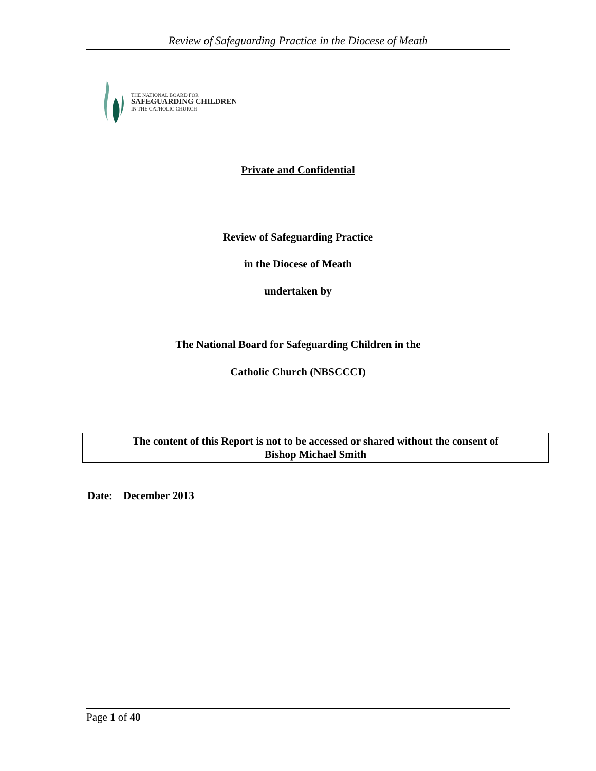Review of Safeguarding Practice in the Diocese of Meath
THE NATIONAL BOARD FOR
SAFEGUARDING CHILDREN
IN THE CATHOLIC CHURCH
Private and Confidential
Review of Safeguarding Practice
in the Diocese of Meath
undertaken by
The National Board for Safeguarding Children in the
Catholic Church (NBSCCCI)
The content of this Report is not to be accessed or shared without the consent of
Bishop Michael Smith
Date: December 2013
Page 1 of 40